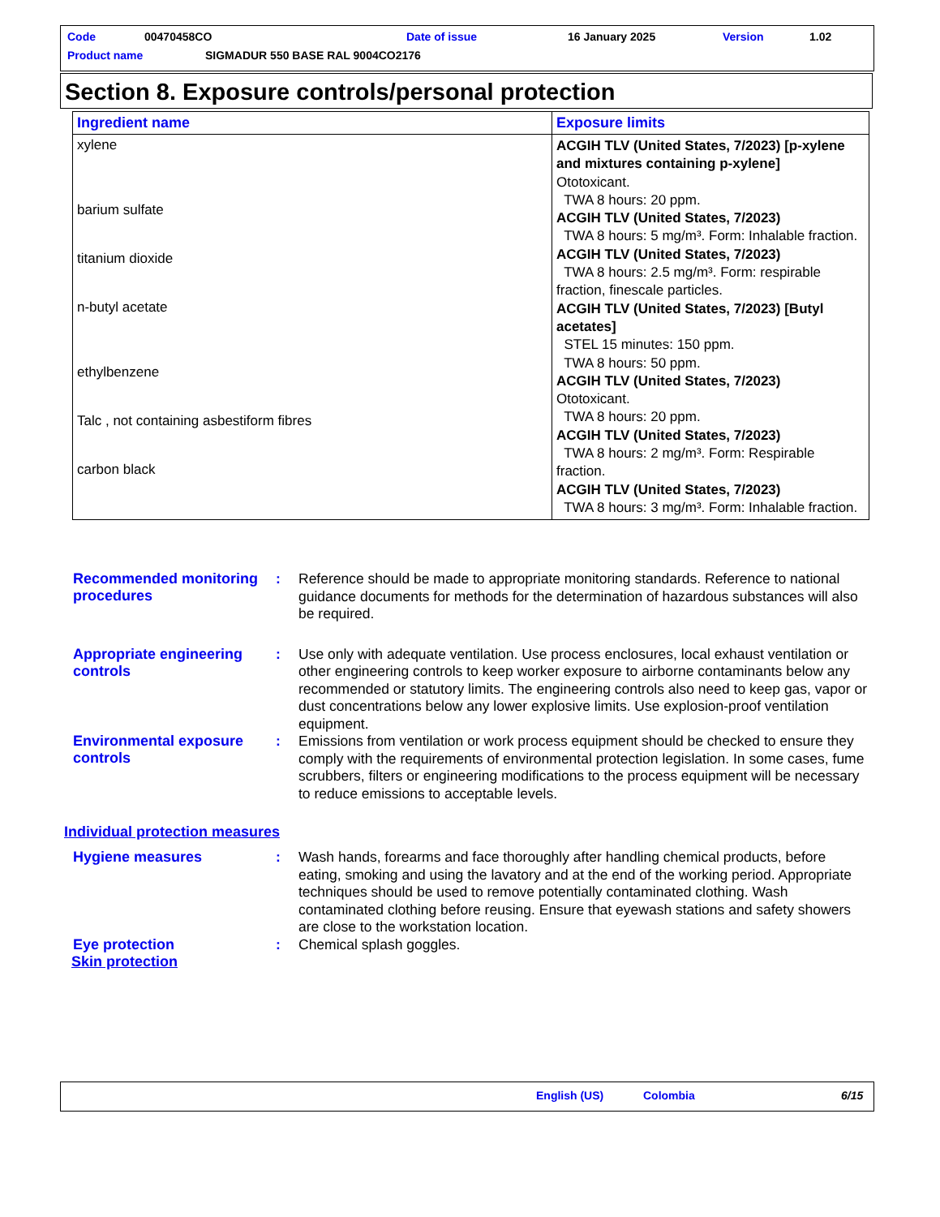Code 00470458CO Date of issue 16 January 2025 Version 1.02
Product name
SIGMADUR 550 BASE RAL 9004CO2176
Section 8. Exposure controls/personal protection
| Ingredient name | Exposure limits |
| --- | --- |
| xylene barium sulfate titanium dioxide n-butyl acetate ethylbenzene Talc , not containing asbestiform fibres carbon black | ACGIH TLV (United States, 7/2023) [p-xylene and mixtures containing p-xylene] Ototoxicant. TWA 8 hours: 20 ppm. ACGIH TLV (United States, 7/2023) TWA 8 hours: 5 mg/m³. Form: Inhalable fraction. ACGIH TLV (United States, 7/2023) TWA 8 hours: 2.5 mg/m³. Form: respirable fraction, finescale particles. ACGIH TLV (United States, 7/2023) [Butyl acetates] STEL 15 minutes: 150 ppm. TWA 8 hours: 50 ppm. ACGIH TLV (United States, 7/2023) Ototoxicant. TWA 8 hours: 20 ppm. ACGIH TLV (United States, 7/2023) TWA 8 hours: 2 mg/m³. Form: Respirable fraction. ACGIH TLV (United States, 7/2023) TWA 8 hours: 3 mg/m³. Form: Inhalable fraction. |
Recommended monitoring procedures
:
Reference should be made to appropriate monitoring standards. Reference to national guidance documents for methods for the determination of hazardous substances will also be required.
Appropriate engineering controls
:
Use only with adequate ventilation. Use process enclosures, local exhaust ventilation or other engineering controls to keep worker exposure to airborne contaminants below any recommended or statutory limits. The engineering controls also need to keep gas, vapor or dust concentrations below any lower explosive limits. Use explosion-proof ventilation equipment.
Environmental exposure controls
:
Emissions from ventilation or work process equipment should be checked to ensure they comply with the requirements of environmental protection legislation. In some cases, fume scrubbers, filters or engineering modifications to the process equipment will be necessary to reduce emissions to acceptable levels.
Individual protection measures
Hygiene measures :
Wash hands, forearms and face thoroughly after handling chemical products, before eating, smoking and using the lavatory and at the end of the working period. Appropriate techniques should be used to remove potentially contaminated clothing. Wash contaminated clothing before reusing. Ensure that eyewash stations and safety showers are close to the workstation location.
Eye protection :
Chemical splash goggles.
Skin protection
English (US) Colombia 6/15